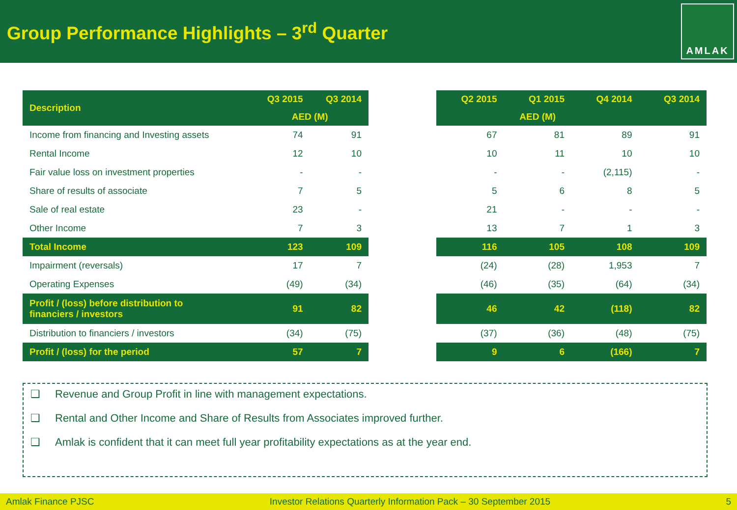Group Performance Highlights – 3<sup>rd</sup> Quarter
AMLAK
| Description | Q3 2015 | Q3 2014 |
| --- | --- | --- |
| | AED (M) | |
| Income from financing and Investing assets | 74 | 91 |
| Rental Income | 12 | 10 |
| Fair value loss on investment properties | - | - |
| Share of results of associate | 7 | 5 |
| Sale of real estate | 23 | - |
| Other Income | 7 | 3 |
| Total Income | 123 | 109 |
| Impairment (reversals) | 17 | 7 |
| Operating Expenses | (49) | (34) |
| Profit / (loss) before distribution to financiers / investors | 91 | 82 |
| Distribution to financiers / investors | (34) | (75) |
| Profit / (loss) for the period | 57 | 7 |
| Q2 2015 | Q1 2015 | Q4 2014 | Q3 2014 |
| --- | --- | --- | --- |
| AED (M) | | | |
| 67 | 81 | 89 | 91 |
| 10 | 11 | 10 | 10 |
| - | - | (2,115) | - |
| 5 | 6 | 8 | 5 |
| 21 | - | - | - |
| 13 | 7 | 1 | 3 |
| 116 | 105 | 108 | 109 |
| (24) | (28) | 1,953 | 7 |
| (46) | (35) | (64) | (34) |
| 46 | 42 | (118) | 82 |
| (37) | (36) | (48) | (75) |
| 9 | 6 | (166) | 7 |
❑ Revenue and Group Profit in line with management expectations.
❑ Rental and Other Income and Share of Results from Associates improved further.
❑ Amlak is confident that it can meet full year profitability expectations as at the year end.
Amlak Finance PJSC Investor Relations Quarterly Information Pack – 30 September 2015 5